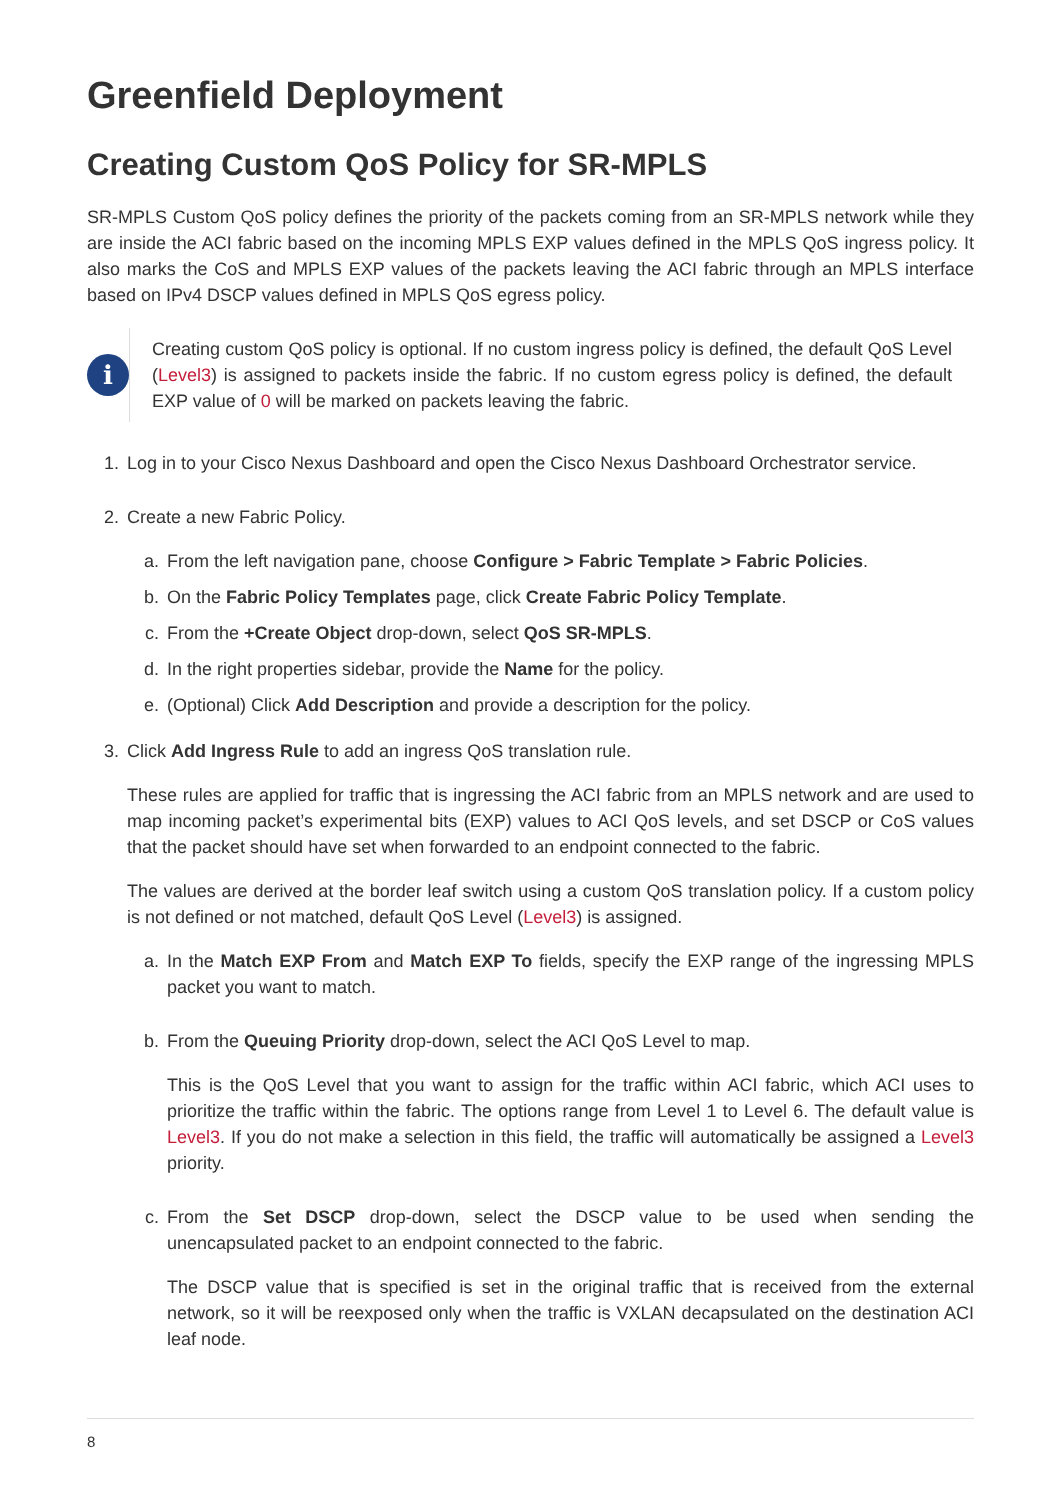Greenfield Deployment
Creating Custom QoS Policy for SR-MPLS
SR-MPLS Custom QoS policy defines the priority of the packets coming from an SR-MPLS network while they are inside the ACI fabric based on the incoming MPLS EXP values defined in the MPLS QoS ingress policy. It also marks the CoS and MPLS EXP values of the packets leaving the ACI fabric through an MPLS interface based on IPv4 DSCP values defined in MPLS QoS egress policy.
i
Creating custom QoS policy is optional. If no custom ingress policy is defined, the default QoS Level (Level3) is assigned to packets inside the fabric. If no custom egress policy is defined, the default EXP value of 0 will be marked on packets leaving the fabric.
1. Log in to your Cisco Nexus Dashboard and open the Cisco Nexus Dashboard Orchestrator service.
2. Create a new Fabric Policy.
a. From the left navigation pane, choose Configure > Fabric Template > Fabric Policies.
b. On the Fabric Policy Templates page, click Create Fabric Policy Template.
c. From the +Create Object drop-down, select QoS SR-MPLS.
d. In the right properties sidebar, provide the Name for the policy.
e. (Optional) Click Add Description and provide a description for the policy.
3. Click Add Ingress Rule to add an ingress QoS translation rule.
These rules are applied for traffic that is ingressing the ACI fabric from an MPLS network and are used to map incoming packet’s experimental bits (EXP) values to ACI QoS levels, and set DSCP or CoS values that the packet should have set when forwarded to an endpoint connected to the fabric.
The values are derived at the border leaf switch using a custom QoS translation policy. If a custom policy is not defined or not matched, default QoS Level (Level3) is assigned.
a. In the Match EXP From and Match EXP To fields, specify the EXP range of the ingressing MPLS packet you want to match.
b. From the Queuing Priority drop-down, select the ACI QoS Level to map.
This is the QoS Level that you want to assign for the traffic within ACI fabric, which ACI uses to prioritize the traffic within the fabric. The options range from Level 1 to Level 6. The default value is Level3. If you do not make a selection in this field, the traffic will automatically be assigned a Level3 priority.
c. From the Set DSCP drop-down, select the DSCP value to be used when sending the unencapsulated packet to an endpoint connected to the fabric.
The DSCP value that is specified is set in the original traffic that is received from the external network, so it will be reexposed only when the traffic is VXLAN decapsulated on the destination ACI leaf node.
8